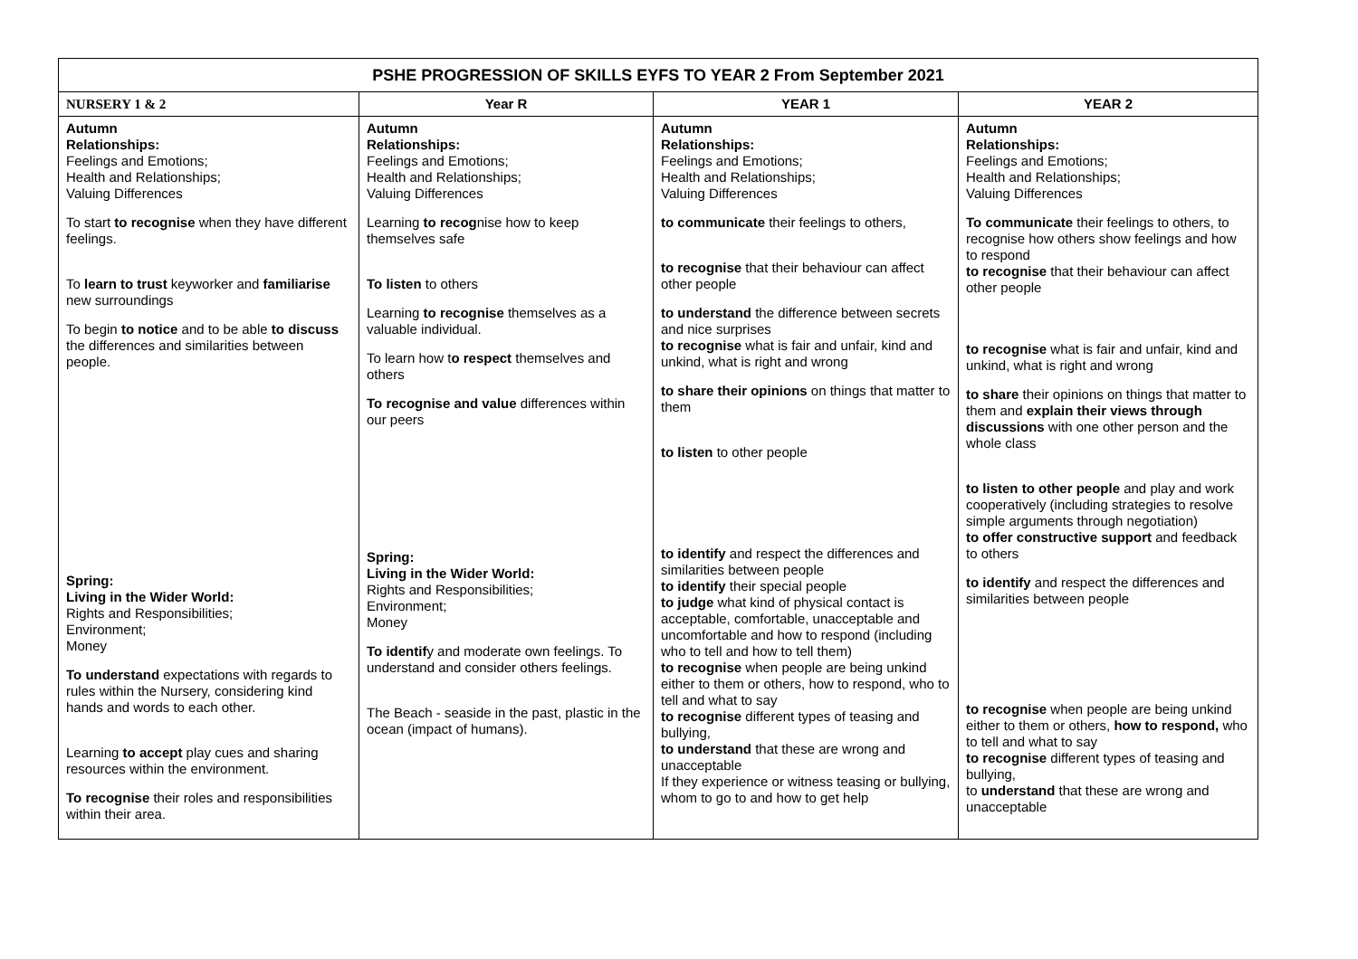| PSHE PROGRESSION OF SKILLS EYFS TO YEAR 2 From September 2021 | | | |
| --- | --- | --- | --- |
| NURSERY 1 & 2 | Year R | YEAR 1 | YEAR 2 |
| Autumn Relationships: Feelings and Emotions; Health and Relationships; Valuing Differences To start to recognise when they have different feelings. To learn to trust keyworker and familiarise new surroundings To begin to notice and to be able to discuss the differences and similarities between people. Spring: Living in the Wider World: Rights and Responsibilities; Environment; Money To understand expectations with regards to rules within the Nursery, considering kind hands and words to each other. Learning to accept play cues and sharing resources within the environment. To recognise their roles and responsibilities within their area. | Autumn Relationships: Feelings and Emotions; Health and Relationships; Valuing Differences Learning to recog nise how to keep themselves safe To listen to others Learning to recognise themselves as a valuable individual. To learn how t o respect themselves and others To recognise and value differences within our peers Spring: Living in the Wider World: Rights and Responsibilities; Environment; Money To identif y and moderate own feelings. To understand and consider others feelings. The Beach - seaside in the past, plastic in the ocean (impact of humans). | Autumn Relationships: Feelings and Emotions; Health and Relationships; Valuing Differences to communicate their feelings to others, to recognise that their behaviour can affect other people to understand the difference between secrets and nice surprises to recognise what is fair and unfair, kind and unkind, what is right and wrong to share their opinions on things that matter to them to listen to other people to identify and respect the differences and similarities between people to identify their special people to judge what kind of physical contact is acceptable, comfortable, unacceptable and uncomfortable and how to respond (including who to tell and how to tell them) to recognise when people are being unkind either to them or others, how to respond, who to tell and what to say to recognise different types of teasing and bullying, to understand that these are wrong and unacceptable If they experience or witness teasing or bullying, whom to go to and how to get help | Autumn Relationships: Feelings and Emotions; Health and Relationships; Valuing Differences To communicate their feelings to others, to recognise how others show feelings and how to respond to recognise that their behaviour can affect other people to recognise what is fair and unfair, kind and unkind, what is right and wrong to share their opinions on things that matter to them and explain their views through discussions with one other person and the whole class to listen to other people and play and work cooperatively (including strategies to resolve simple arguments through negotiation) to offer constructive support and feedback to others to identify and respect the differences and similarities between people to recognise when people are being unkind either to them or others, how to respond, who to tell and what to say to recognise different types of teasing and bullying, to understand that these are wrong and unacceptable |